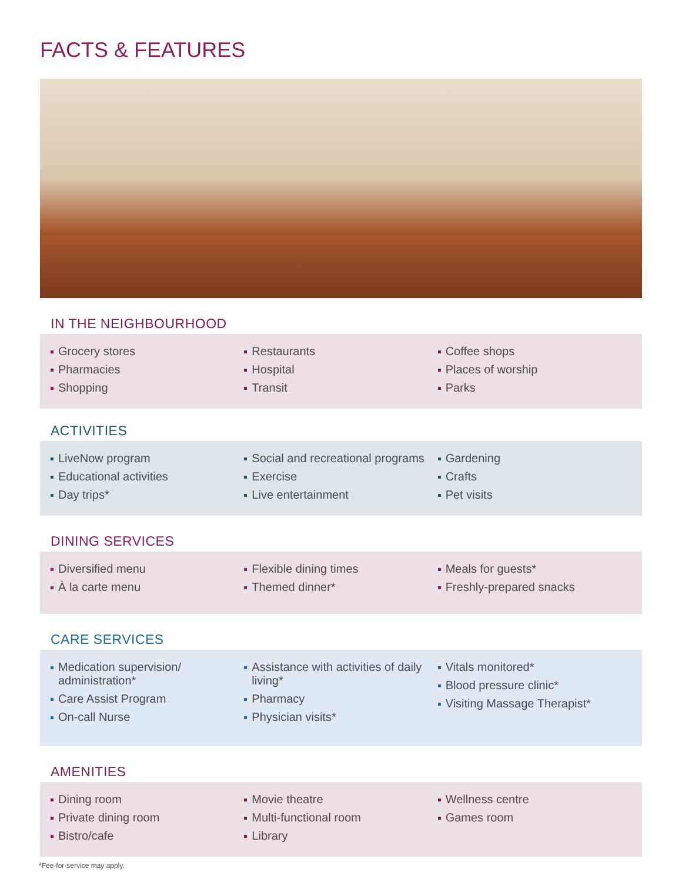FACTS & FEATURES
IN THE NEIGHBOURHOOD
Grocery stores
Pharmacies
Shopping
Restaurants
Hospital
Transit
Coffee shops
Places of worship
Parks
ACTIVITIES
LiveNow program
Educational activities
Day trips*
Social and recreational programs
Exercise
Live entertainment
Gardening
Crafts
Pet visits
DINING SERVICES
Diversified menu
À la carte menu
Flexible dining times
Themed dinner*
Meals for guests*
Freshly-prepared snacks
CARE SERVICES
Medication supervision/ administration*
Care Assist Program
On-call Nurse
Assistance with activities of daily living*
Pharmacy
Physician visits*
Vitals monitored*
Blood pressure clinic*
Visiting Massage Therapist*
AMENITIES
Dining room
Private dining room
Bistro/cafe
Movie theatre
Multi-functional room
Library
Wellness centre
Games room
*Fee-for-service may apply.